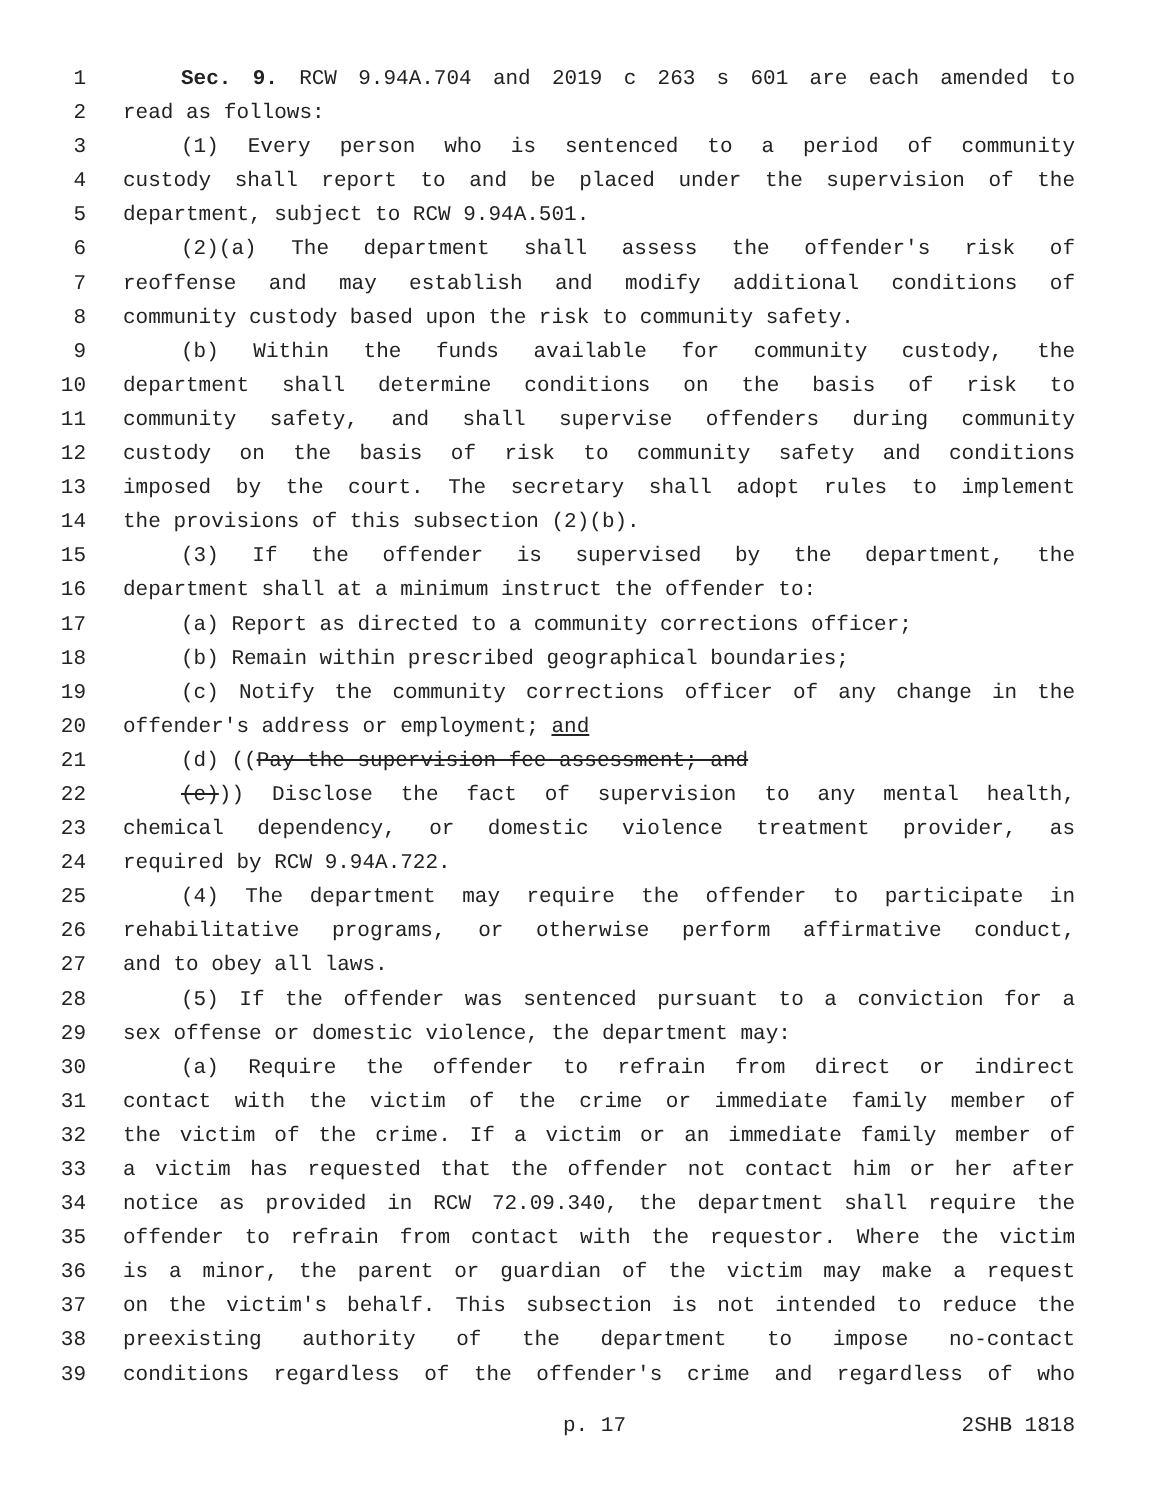1 Sec. 9. RCW 9.94A.704 and 2019 c 263 s 601 are each amended to
2 read as follows:
3 (1) Every person who is sentenced to a period of community
4 custody shall report to and be placed under the supervision of the
5 department, subject to RCW 9.94A.501.
6 (2)(a) The department shall assess the offender's risk of
7 reoffense and may establish and modify additional conditions of
8 community custody based upon the risk to community safety.
9 (b) Within the funds available for community custody, the
10 department shall determine conditions on the basis of risk to
11 community safety, and shall supervise offenders during community
12 custody on the basis of risk to community safety and conditions
13 imposed by the court. The secretary shall adopt rules to implement
14 the provisions of this subsection (2)(b).
15 (3) If the offender is supervised by the department, the
16 department shall at a minimum instruct the offender to:
17 (a) Report as directed to a community corrections officer;
18 (b) Remain within prescribed geographical boundaries;
19 (c) Notify the community corrections officer of any change in the
20 offender's address or employment; and
21 (d) ((Pay the supervision fee assessment; and
22 (e))) Disclose the fact of supervision to any mental health,
23 chemical dependency, or domestic violence treatment provider, as
24 required by RCW 9.94A.722.
25 (4) The department may require the offender to participate in
26 rehabilitative programs, or otherwise perform affirmative conduct,
27 and to obey all laws.
28 (5) If the offender was sentenced pursuant to a conviction for a
29 sex offense or domestic violence, the department may:
30 (a) Require the offender to refrain from direct or indirect
31 contact with the victim of the crime or immediate family member of
32 the victim of the crime. If a victim or an immediate family member of
33 a victim has requested that the offender not contact him or her after
34 notice as provided in RCW 72.09.340, the department shall require the
35 offender to refrain from contact with the requestor. Where the victim
36 is a minor, the parent or guardian of the victim may make a request
37 on the victim's behalf. This subsection is not intended to reduce the
38 preexisting authority of the department to impose no-contact
39 conditions regardless of the offender's crime and regardless of who
p. 17 2SHB 1818